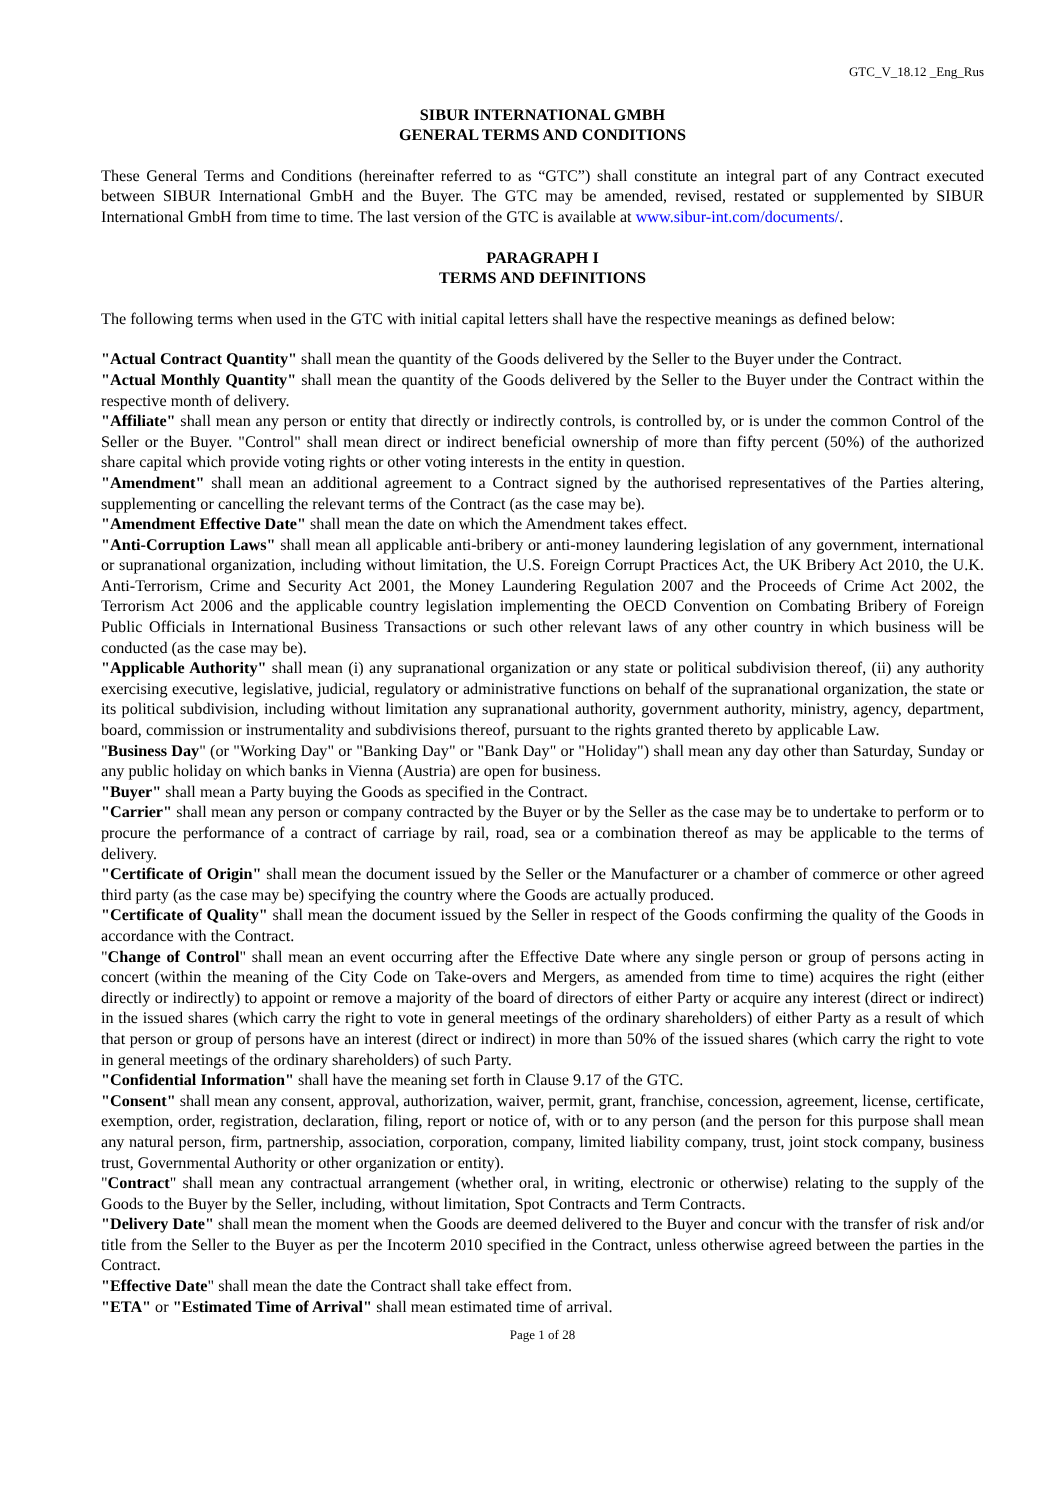GTC_V_18.12 _Eng_Rus
SIBUR INTERNATIONAL GMBH
GENERAL TERMS AND CONDITIONS
These General Terms and Conditions (hereinafter referred to as “GTC”) shall constitute an integral part of any Contract executed between SIBUR International GmbH and the Buyer. The GTC may be amended, revised, restated or supplemented by SIBUR International GmbH from time to time. The last version of the GTC is available at www.sibur-int.com/documents/.
PARAGRAPH I
TERMS AND DEFINITIONS
The following terms when used in the GTC with initial capital letters shall have the respective meanings as defined below:
"Actual Contract Quantity" shall mean the quantity of the Goods delivered by the Seller to the Buyer under the Contract.
"Actual Monthly Quantity" shall mean the quantity of the Goods delivered by the Seller to the Buyer under the Contract within the respective month of delivery.
"Affiliate" shall mean any person or entity that directly or indirectly controls, is controlled by, or is under the common Control of the Seller or the Buyer. "Control" shall mean direct or indirect beneficial ownership of more than fifty percent (50%) of the authorized share capital which provide voting rights or other voting interests in the entity in question.
"Amendment" shall mean an additional agreement to a Contract signed by the authorised representatives of the Parties altering, supplementing or cancelling the relevant terms of the Contract (as the case may be).
"Amendment Effective Date" shall mean the date on which the Amendment takes effect.
"Anti-Corruption Laws" shall mean all applicable anti-bribery or anti-money laundering legislation of any government, international or supranational organization, including without limitation, the U.S. Foreign Corrupt Practices Act, the UK Bribery Act 2010, the U.K. Anti-Terrorism, Crime and Security Act 2001, the Money Laundering Regulation 2007 and the Proceeds of Crime Act 2002, the Terrorism Act 2006 and the applicable country legislation implementing the OECD Convention on Combating Bribery of Foreign Public Officials in International Business Transactions or such other relevant laws of any other country in which business will be conducted (as the case may be).
"Applicable Authority" shall mean (i) any supranational organization or any state or political subdivision thereof, (ii) any authority exercising executive, legislative, judicial, regulatory or administrative functions on behalf of the supranational organization, the state or its political subdivision, including without limitation any supranational authority, government authority, ministry, agency, department, board, commission or instrumentality and subdivisions thereof, pursuant to the rights granted thereto by applicable Law.
"Business Day" (or "Working Day" or "Banking Day" or "Bank Day" or "Holiday") shall mean any day other than Saturday, Sunday or any public holiday on which banks in Vienna (Austria) are open for business.
"Buyer" shall mean a Party buying the Goods as specified in the Contract.
"Carrier" shall mean any person or company contracted by the Buyer or by the Seller as the case may be to undertake to perform or to procure the performance of a contract of carriage by rail, road, sea or a combination thereof as may be applicable to the terms of delivery.
"Certificate of Origin" shall mean the document issued by the Seller or the Manufacturer or a chamber of commerce or other agreed third party (as the case may be) specifying the country where the Goods are actually produced.
"Certificate of Quality" shall mean the document issued by the Seller in respect of the Goods confirming the quality of the Goods in accordance with the Contract.
"Change of Control" shall mean an event occurring after the Effective Date where any single person or group of persons acting in concert (within the meaning of the City Code on Take-overs and Mergers, as amended from time to time) acquires the right (either directly or indirectly) to appoint or remove a majority of the board of directors of either Party or acquire any interest (direct or indirect) in the issued shares (which carry the right to vote in general meetings of the ordinary shareholders) of either Party as a result of which that person or group of persons have an interest (direct or indirect) in more than 50% of the issued shares (which carry the right to vote in general meetings of the ordinary shareholders) of such Party.
"Confidential Information" shall have the meaning set forth in Clause 9.17 of the GTC.
"Consent" shall mean any consent, approval, authorization, waiver, permit, grant, franchise, concession, agreement, license, certificate, exemption, order, registration, declaration, filing, report or notice of, with or to any person (and the person for this purpose shall mean any natural person, firm, partnership, association, corporation, company, limited liability company, trust, joint stock company, business trust, Governmental Authority or other organization or entity).
"Contract" shall mean any contractual arrangement (whether oral, in writing, electronic or otherwise) relating to the supply of the Goods to the Buyer by the Seller, including, without limitation, Spot Contracts and Term Contracts.
"Delivery Date" shall mean the moment when the Goods are deemed delivered to the Buyer and concur with the transfer of risk and/or title from the Seller to the Buyer as per the Incoterm 2010 specified in the Contract, unless otherwise agreed between the parties in the Contract.
"Effective Date" shall mean the date the Contract shall take effect from.
"ETA" or "Estimated Time of Arrival" shall mean estimated time of arrival.
Page 1 of 28